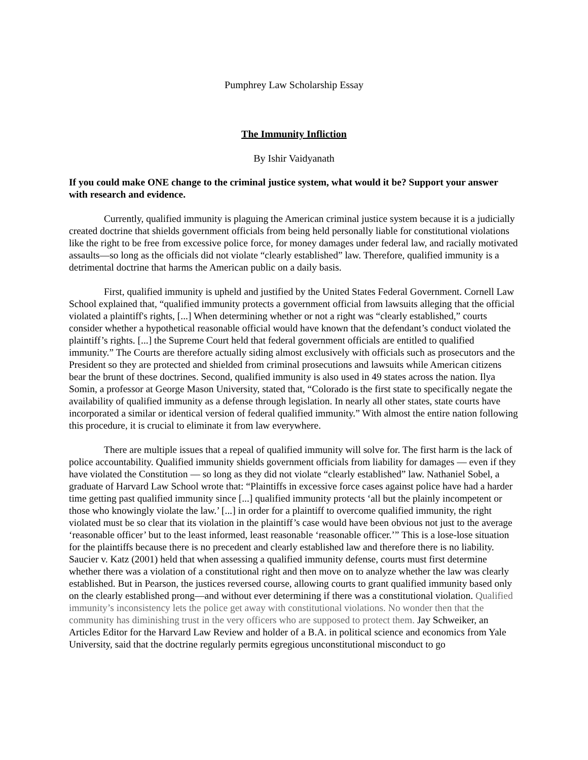Pumphrey Law Scholarship Essay
The Immunity Infliction
By Ishir Vaidyanath
If you could make ONE change to the criminal justice system, what would it be? Support your answer with research and evidence.
Currently, qualified immunity is plaguing the American criminal justice system because it is a judicially created doctrine that shields government officials from being held personally liable for constitutional violations like the right to be free from excessive police force, for money damages under federal law, and racially motivated assaults—so long as the officials did not violate “clearly established” law. Therefore, qualified immunity is a detrimental doctrine that harms the American public on a daily basis.
First, qualified immunity is upheld and justified by the United States Federal Government. Cornell Law School explained that, “qualified immunity protects a government official from lawsuits alleging that the official violated a plaintiff's rights, [...] When determining whether or not a right was “clearly established,” courts consider whether a hypothetical reasonable official would have known that the defendant’s conduct violated the plaintiff’s rights. [...] the Supreme Court held that federal government officials are entitled to qualified immunity.” The Courts are therefore actually siding almost exclusively with officials such as prosecutors and the President so they are protected and shielded from criminal prosecutions and lawsuits while American citizens bear the brunt of these doctrines. Second, qualified immunity is also used in 49 states across the nation. Ilya Somin, a professor at George Mason University, stated that, “Colorado is the first state to specifically negate the availability of qualified immunity as a defense through legislation. In nearly all other states, state courts have incorporated a similar or identical version of federal qualified immunity.” With almost the entire nation following this procedure, it is crucial to eliminate it from law everywhere.
There are multiple issues that a repeal of qualified immunity will solve for. The first harm is the lack of police accountability. Qualified immunity shields government officials from liability for damages — even if they have violated the Constitution — so long as they did not violate “clearly established” law. Nathaniel Sobel, a graduate of Harvard Law School wrote that: “Plaintiffs in excessive force cases against police have had a harder time getting past qualified immunity since [...] qualified immunity protects ‘all but the plainly incompetent or those who knowingly violate the law.’ [...] in order for a plaintiff to overcome qualified immunity, the right violated must be so clear that its violation in the plaintiff’s case would have been obvious not just to the average ‘reasonable officer’ but to the least informed, least reasonable ‘reasonable officer.’” This is a lose-lose situation for the plaintiffs because there is no precedent and clearly established law and therefore there is no liability. Saucier v. Katz (2001) held that when assessing a qualified immunity defense, courts must first determine whether there was a violation of a constitutional right and then move on to analyze whether the law was clearly established. But in Pearson, the justices reversed course, allowing courts to grant qualified immunity based only on the clearly established prong—and without ever determining if there was a constitutional violation. Qualified immunity’s inconsistency lets the police get away with constitutional violations. No wonder then that the community has diminishing trust in the very officers who are supposed to protect them. Jay Schweiker, an Articles Editor for the Harvard Law Review and holder of a B.A. in political science and economics from Yale University, said that the doctrine regularly permits egregious unconstitutional misconduct to go